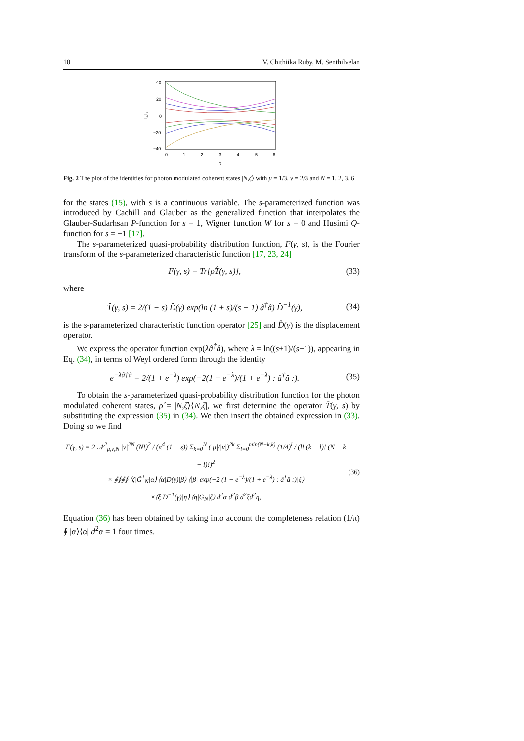10 V. Chithiika Ruby, M. Senthilvelan
40
20
0
−20
−40
0
1
2
3
4
5
6
τ
I₁,I₂
Fig. 2 The plot of the identities for photon modulated coherent states |N,ζ⟩ with μ = 1/3, ν = 2/3 and N = 1, 2, 3, 6
for the states (15), with s is a continuous variable. The s-parameterized function was introduced by Cachill and Glauber as the generalized function that interpolates the Glauber-Sudarhsan P-function for s = 1, Wigner function W for s = 0 and Husimi Q-function for s = −1 [17].
The s-parameterized quasi-probability distribution function, F(γ, s), is the Fourier transform of the s-parameterized characteristic function [17, 23, 24]
F(γ, s) = Tr[ρ̂T̂(γ, s)], (33)
where
T̂(γ, s) = 2/(1 − s) D̂(γ) exp(ln (1 + s)/(s − 1) â<sup>†</sup>â) D̂<sup>−1</sup>(γ), (34)
is the s-parameterized characteristic function operator [25] and D̂(γ) is the displacement operator.
We express the operator function exp(λâ<sup>†</sup>â), where λ = ln((s+1)/(s−1)), appearing in Eq. (34), in terms of Weyl ordered form through the identity
e<sup>−λâ†â</sup> = 2/(1 + e<sup>−λ</sup>) exp(−2(1 − e<sup>−λ</sup>)/(1 + e<sup>−λ</sup>) : â<sup>†</sup>â :). (35)
To obtain the s-parameterized quasi-probability distribution function for the photon modulated coherent states, ρ̂ = |N,ζ⟩⟨N,ζ|, we first determine the operator T̂(γ, s) by substituting the expression (35) in (34). We then insert the obtained expression in (33). Doing so we find
F(γ, s) = 2 𝒩<sup>2</sup><sub>μ,ν,N</sub> |ν|<sup>2N</sup> (N!)<sup>2</sup> / (π<sup>4</sup> (1 − s)) Σ<sub>k=0</sub><sup>N</sup> (|μ|/|ν|)<sup>2k</sup> Σ<sub>l=0</sub><sup>min(N−k,k)</sup> (1/4)<sup>l</sup> / (l! (k − l)! (N − k − l)!)<sup>2</sup>
× ∮∮∮∮ ⟨ζ|Ĝ<sup>†</sup><sub>N</sub>|α⟩ ⟨α|D(γ)|β⟩ ⟨|β| exp(−2 (1 − e<sup>−λ</sup>)/(1 + e<sup>−λ</sup>) : â<sup>†</sup>â :)|ξ⟩
×⟨ξ|D<sup>−1</sup>(γ)|η⟩ ⟨η|Ĝ<sub>N</sub>|ζ⟩ d<sup>2</sup>α d<sup>2</sup>β d<sup>2</sup>ξd<sup>2</sup>η, (36)
Equation (36) has been obtained by taking into account the completeness relation (1/π) ∮ |α⟩⟨α| d<sup>2</sup>α = 1 four times.